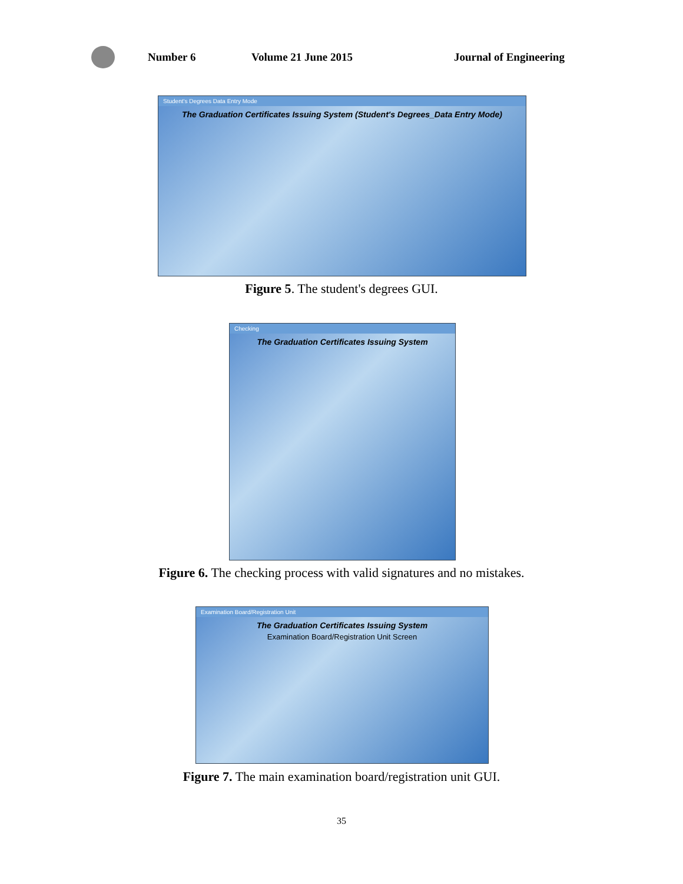Number 6 Volume 21 June 2015 Journal of Engineering
Student's Degrees Data Entry Mode
The Graduation Certificates Issuing System (Student's Degrees_Data Entry Mode)
Figure 5. The student's degrees GUI.
Checking
The Graduation Certificates Issuing System
Figure 6. The checking process with valid signatures and no mistakes.
Examination Board/Registration Unit
The Graduation Certificates Issuing System
Examination Board/Registration Unit Screen
Figure 7. The main examination board/registration unit GUI.
35